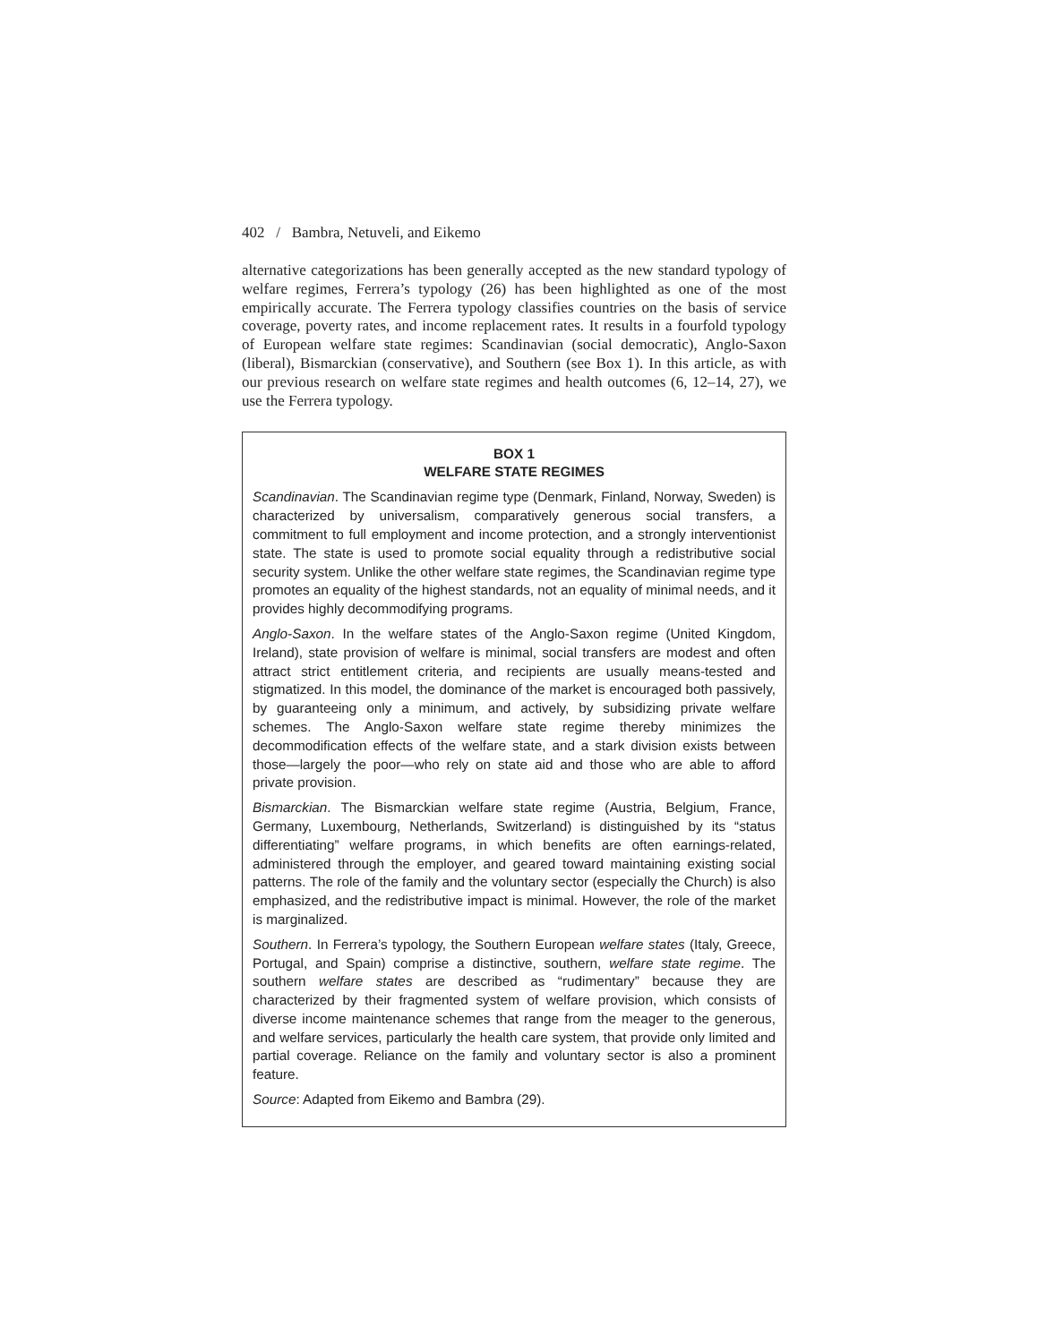402 / Bambra, Netuveli, and Eikemo
alternative categorizations has been generally accepted as the new standard typology of welfare regimes, Ferrera’s typology (26) has been highlighted as one of the most empirically accurate. The Ferrera typology classifies countries on the basis of service coverage, poverty rates, and income replacement rates. It results in a fourfold typology of European welfare state regimes: Scandinavian (social democratic), Anglo-Saxon (liberal), Bismarckian (conservative), and Southern (see Box 1). In this article, as with our previous research on welfare state regimes and health outcomes (6, 12–14, 27), we use the Ferrera typology.
BOX 1
WELFARE STATE REGIMES
Scandinavian. The Scandinavian regime type (Denmark, Finland, Norway, Sweden) is characterized by universalism, comparatively generous social transfers, a commitment to full employment and income protection, and a strongly interventionist state. The state is used to promote social equality through a redistributive social security system. Unlike the other welfare state regimes, the Scandinavian regime type promotes an equality of the highest standards, not an equality of minimal needs, and it provides highly decommodifying programs.
Anglo-Saxon. In the welfare states of the Anglo-Saxon regime (United Kingdom, Ireland), state provision of welfare is minimal, social transfers are modest and often attract strict entitlement criteria, and recipients are usually means-tested and stigmatized. In this model, the dominance of the market is encouraged both passively, by guaranteeing only a minimum, and actively, by subsidizing private welfare schemes. The Anglo-Saxon welfare state regime thereby minimizes the decommodification effects of the welfare state, and a stark division exists between those—largely the poor—who rely on state aid and those who are able to afford private provision.
Bismarckian. The Bismarckian welfare state regime (Austria, Belgium, France, Germany, Luxembourg, Netherlands, Switzerland) is distinguished by its “status differentiating” welfare programs, in which benefits are often earnings-related, administered through the employer, and geared toward maintaining existing social patterns. The role of the family and the voluntary sector (especially the Church) is also emphasized, and the redistributive impact is minimal. However, the role of the market is marginalized.
Southern. In Ferrera’s typology, the Southern European welfare states (Italy, Greece, Portugal, and Spain) comprise a distinctive, southern, welfare state regime. The southern welfare states are described as “rudimentary” because they are characterized by their fragmented system of welfare provision, which consists of diverse income maintenance schemes that range from the meager to the generous, and welfare services, particularly the health care system, that provide only limited and partial coverage. Reliance on the family and voluntary sector is also a prominent feature.
Source: Adapted from Eikemo and Bambra (29).